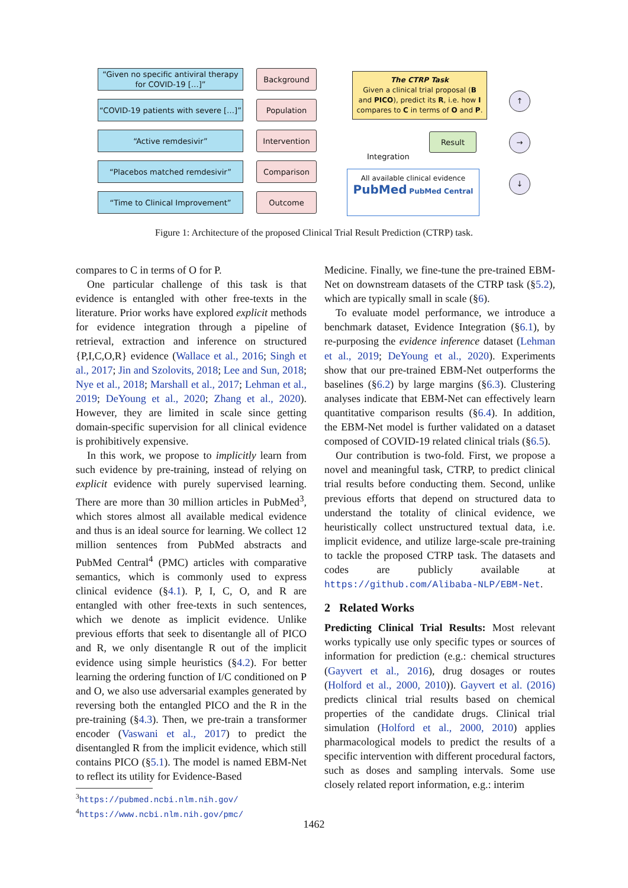“Given no specific antiviral therapy for COVID-19 […]”
Background
“COVID-19 patients with severe […]”
Population
“Active remdesivir”
Intervention
“Placebos matched remdesivir”
Comparison
“Time to Clinical Improvement”
Outcome
The CTRP Task
Given a clinical trial proposal (B and PICO), predict its R, i.e. how I compares to C in terms of O and P.
Result
Integration
All available clinical evidence
PubMed PubMed Central
↑
→
↓
Figure 1: Architecture of the proposed Clinical Trial Result Prediction (CTRP) task.
compares to C in terms of O for P.
One particular challenge of this task is that evidence is entangled with other free-texts in the literature. Prior works have explored explicit methods for evidence integration through a pipeline of retrieval, extraction and inference on structured {P,I,C,O,R} evidence (Wallace et al., 2016; Singh et al., 2017; Jin and Szolovits, 2018; Lee and Sun, 2018; Nye et al., 2018; Marshall et al., 2017; Lehman et al., 2019; DeYoung et al., 2020; Zhang et al., 2020). However, they are limited in scale since getting domain-specific supervision for all clinical evidence is prohibitively expensive.
In this work, we propose to implicitly learn from such evidence by pre-training, instead of relying on explicit evidence with purely supervised learning. There are more than 30 million articles in PubMed<sup>3</sup>, which stores almost all available medical evidence and thus is an ideal source for learning. We collect 12 million sentences from PubMed abstracts and PubMed Central<sup>4</sup> (PMC) articles with comparative semantics, which is commonly used to express clinical evidence (§4.1). P, I, C, O, and R are entangled with other free-texts in such sentences, which we denote as implicit evidence. Unlike previous efforts that seek to disentangle all of PICO and R, we only disentangle R out of the implicit evidence using simple heuristics (§4.2). For better learning the ordering function of I/C conditioned on P and O, we also use adversarial examples generated by reversing both the entangled PICO and the R in the pre-training (§4.3). Then, we pre-train a transformer encoder (Vaswani et al., 2017) to predict the disentangled R from the implicit evidence, which still contains PICO (§5.1). The model is named EBM-Net to reflect its utility for Evidence-Based
<sup>3</sup> https://pubmed.ncbi.nlm.nih.gov/
<sup>4</sup> https://www.ncbi.nlm.nih.gov/pmc/
Medicine. Finally, we fine-tune the pre-trained EBM-Net on downstream datasets of the CTRP task (§5.2), which are typically small in scale (§6).
To evaluate model performance, we introduce a benchmark dataset, Evidence Integration (§6.1), by re-purposing the evidence inference dataset (Lehman et al., 2019; DeYoung et al., 2020). Experiments show that our pre-trained EBM-Net outperforms the baselines (§6.2) by large margins (§6.3). Clustering analyses indicate that EBM-Net can effectively learn quantitative comparison results (§6.4). In addition, the EBM-Net model is further validated on a dataset composed of COVID-19 related clinical trials (§6.5).
Our contribution is two-fold. First, we propose a novel and meaningful task, CTRP, to predict clinical trial results before conducting them. Second, unlike previous efforts that depend on structured data to understand the totality of clinical evidence, we heuristically collect unstructured textual data, i.e. implicit evidence, and utilize large-scale pre-training to tackle the proposed CTRP task. The datasets and codes are publicly available at https://github.com/Alibaba-NLP/EBM-Net.
2 Related Works
Predicting Clinical Trial Results: Most relevant works typically use only specific types or sources of information for prediction (e.g.: chemical structures (Gayvert et al., 2016), drug dosages or routes (Holford et al., 2000, 2010)). Gayvert et al. (2016) predicts clinical trial results based on chemical properties of the candidate drugs. Clinical trial simulation (Holford et al., 2000, 2010) applies pharmacological models to predict the results of a specific intervention with different procedural factors, such as doses and sampling intervals. Some use closely related report information, e.g.: interim
1462